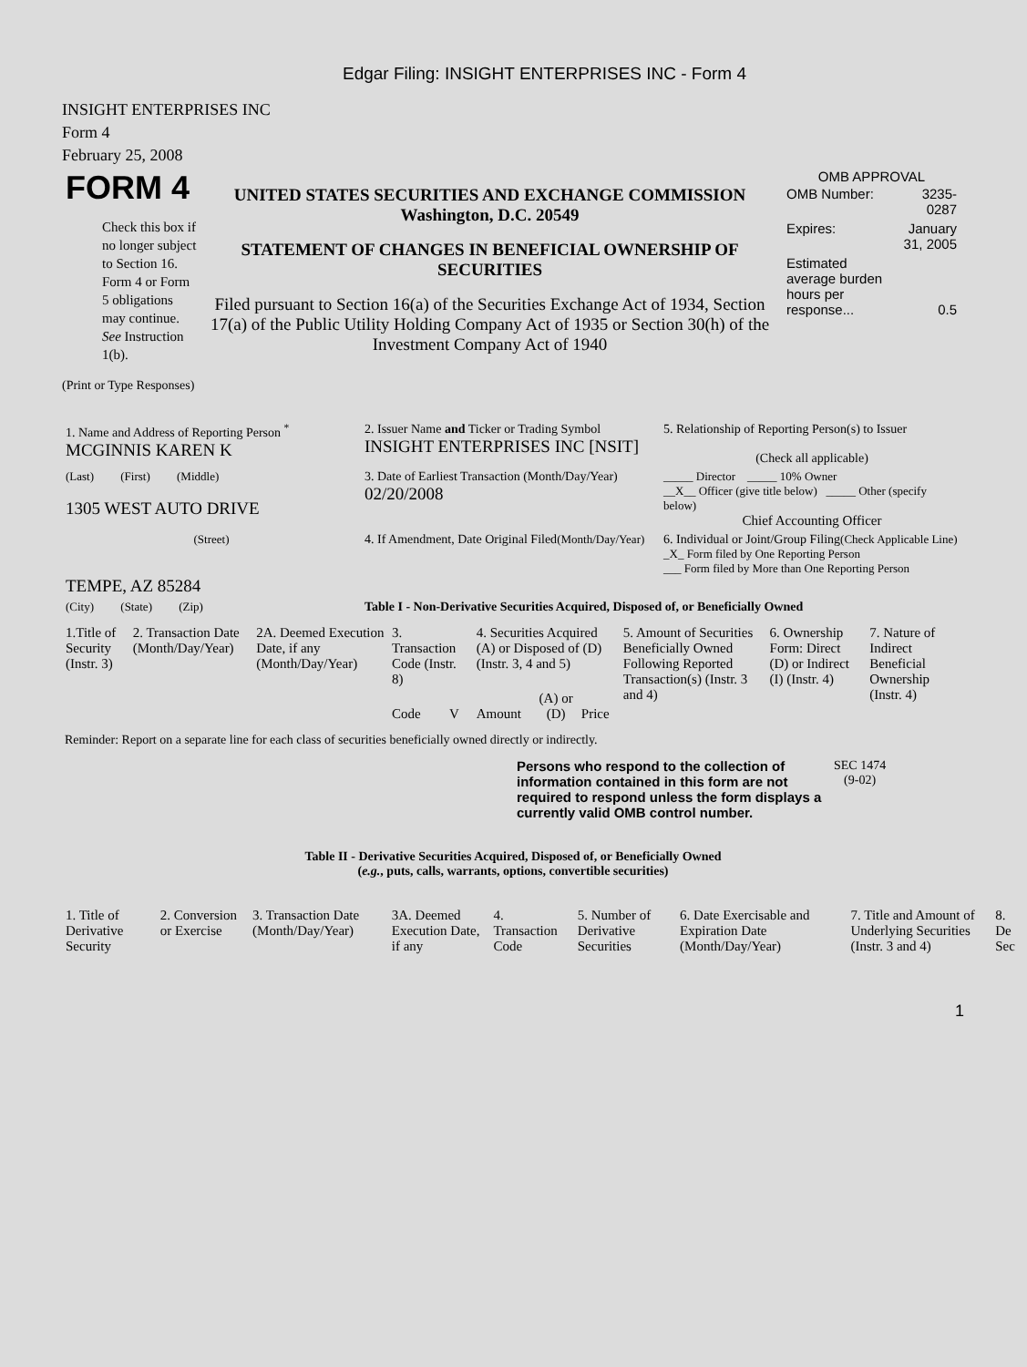Edgar Filing: INSIGHT ENTERPRISES INC - Form 4
INSIGHT ENTERPRISES INC
Form 4
February 25, 2008
| FORM 4 Check this box if no longer subject to Section 16. Form 4 or Form 5 obligations may continue. See Instruction 1(b). | UNITED STATES SECURITIES AND EXCHANGE COMMISSION Washington, D.C. 20549 STATEMENT OF CHANGES IN BENEFICIAL OWNERSHIP OF SECURITIES Filed pursuant to Section 16(a) of the Securities Exchange Act of 1934, Section 17(a) of the Public Utility Holding Company Act of 1935 or Section 30(h) of the Investment Company Act of 1940 | OMB APPROVAL / OMB Number: / 3235-0287 / / Expires: / January 31, 2005 / / Estimated average burden hours per response... / 0.5 / |
(Print or Type Responses)
| 1. Name and Address of Reporting Person <sup>*</sup> MCGINNIS KAREN K | 2. Issuer Name and Ticker or Trading Symbol INSIGHT ENTERPRISES INC [NSIT] | 5. Relationship of Reporting Person(s) to Issuer (Check all applicable) |
| (Last) (First) (Middle) 1305 WEST AUTO DRIVE | 3. Date of Earliest Transaction (Month/Day/Year) 02/20/2008 | _____ Director _____ 10% Owner __X__ Officer (give title below) _____ Other (specify below) Chief Accounting Officer |
| (Street) TEMPE, AZ 85284 | 4. If Amendment, Date Original Filed (Month/Day/Year) | 6. Individual or Joint/Group Filing (Check Applicable Line) _X_ Form filed by One Reporting Person ___ Form filed by More than One Reporting Person |
| (City) (State) (Zip) | Table I - Non-Derivative Securities Acquired, Disposed of, or Beneficially Owned | |
| 1.Title of Security (Instr. 3) | 2. Transaction Date (Month/Day/Year) | 2A. Deemed Execution Date, if any (Month/Day/Year) | 3. Transaction Code (Instr. 8) | | 4. Securities Acquired (A) or Disposed of (D) (Instr. 3, 4 and 5) | | | 5. Amount of Securities Beneficially Owned Following Reported Transaction(s) (Instr. 3 and 4) | 6. Ownership Form: Direct (D) or Indirect (I) (Instr. 4) | 7. Nature of Indirect Beneficial Ownership (Instr. 4) |
| | | | Code | V | Amount | (A) or (D) | Price | | | |
Reminder: Report on a separate line for each class of securities beneficially owned directly or indirectly.
| Persons who respond to the collection of information contained in this form are not required to respond unless the form displays a currently valid OMB control number. | SEC 1474 (9-02) |
Table II - Derivative Securities Acquired, Disposed of, or Beneficially Owned
(e.g., puts, calls, warrants, options, convertible securities)
| 1. Title of Derivative Security | 2. Conversion or Exercise | 3. Transaction Date (Month/Day/Year) | 3A. Deemed Execution Date, if any | 4. Transaction Code | 5. Number of Derivative Securities | 6. Date Exercisable and Expiration Date (Month/Day/Year) | 7. Title and Amount of Underlying Securities (Instr. 3 and 4) | 8. De Sec |
1